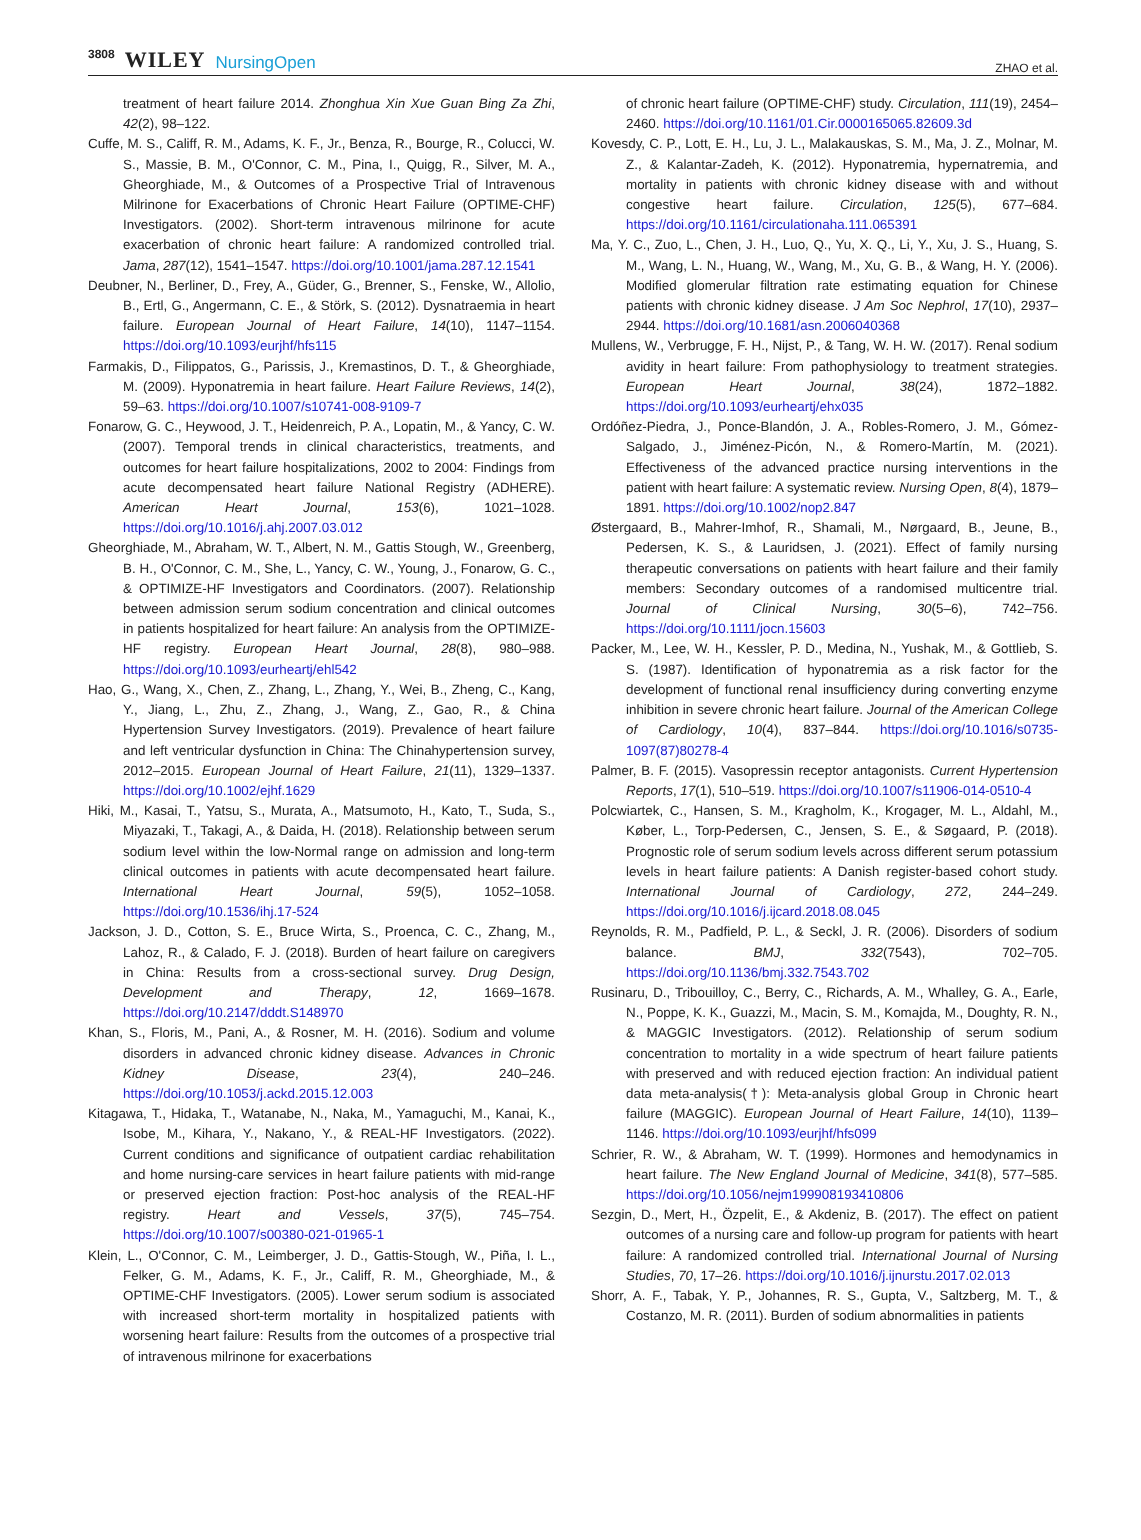3808 WILEY NursingOpen
ZHAO et al.
treatment of heart failure 2014. Zhonghua Xin Xue Guan Bing Za Zhi, 42(2), 98–122.
Cuffe, M. S., Califf, R. M., Adams, K. F., Jr., Benza, R., Bourge, R., Colucci, W. S., Massie, B. M., O'Connor, C. M., Pina, I., Quigg, R., Silver, M. A., Gheorghiade, M., & Outcomes of a Prospective Trial of Intravenous Milrinone for Exacerbations of Chronic Heart Failure (OPTIME-CHF) Investigators. (2002). Short-term intravenous milrinone for acute exacerbation of chronic heart failure: A randomized controlled trial. Jama, 287(12), 1541–1547. https://doi.org/10.1001/jama.287.12.1541
Deubner, N., Berliner, D., Frey, A., Güder, G., Brenner, S., Fenske, W., Allolio, B., Ertl, G., Angermann, C. E., & Störk, S. (2012). Dysnatraemia in heart failure. European Journal of Heart Failure, 14(10), 1147–1154. https://doi.org/10.1093/eurjhf/hfs115
Farmakis, D., Filippatos, G., Parissis, J., Kremastinos, D. T., & Gheorghiade, M. (2009). Hyponatremia in heart failure. Heart Failure Reviews, 14(2), 59–63. https://doi.org/10.1007/s10741-008-9109-7
Fonarow, G. C., Heywood, J. T., Heidenreich, P. A., Lopatin, M., & Yancy, C. W. (2007). Temporal trends in clinical characteristics, treatments, and outcomes for heart failure hospitalizations, 2002 to 2004: Findings from acute decompensated heart failure National Registry (ADHERE). American Heart Journal, 153(6), 1021–1028. https://doi.org/10.1016/j.ahj.2007.03.012
Gheorghiade, M., Abraham, W. T., Albert, N. M., Gattis Stough, W., Greenberg, B. H., O'Connor, C. M., She, L., Yancy, C. W., Young, J., Fonarow, G. C., & OPTIMIZE-HF Investigators and Coordinators. (2007). Relationship between admission serum sodium concentration and clinical outcomes in patients hospitalized for heart failure: An analysis from the OPTIMIZE-HF registry. European Heart Journal, 28(8), 980–988. https://doi.org/10.1093/eurheartj/ehl542
Hao, G., Wang, X., Chen, Z., Zhang, L., Zhang, Y., Wei, B., Zheng, C., Kang, Y., Jiang, L., Zhu, Z., Zhang, J., Wang, Z., Gao, R., & China Hypertension Survey Investigators. (2019). Prevalence of heart failure and left ventricular dysfunction in China: The Chinahypertension survey, 2012–2015. European Journal of Heart Failure, 21(11), 1329–1337. https://doi.org/10.1002/ejhf.1629
Hiki, M., Kasai, T., Yatsu, S., Murata, A., Matsumoto, H., Kato, T., Suda, S., Miyazaki, T., Takagi, A., & Daida, H. (2018). Relationship between serum sodium level within the low-Normal range on admission and long-term clinical outcomes in patients with acute decompensated heart failure. International Heart Journal, 59(5), 1052–1058. https://doi.org/10.1536/ihj.17-524
Jackson, J. D., Cotton, S. E., Bruce Wirta, S., Proenca, C. C., Zhang, M., Lahoz, R., & Calado, F. J. (2018). Burden of heart failure on caregivers in China: Results from a cross-sectional survey. Drug Design, Development and Therapy, 12, 1669–1678. https://doi.org/10.2147/dddt.S148970
Khan, S., Floris, M., Pani, A., & Rosner, M. H. (2016). Sodium and volume disorders in advanced chronic kidney disease. Advances in Chronic Kidney Disease, 23(4), 240–246. https://doi.org/10.1053/j.ackd.2015.12.003
Kitagawa, T., Hidaka, T., Watanabe, N., Naka, M., Yamaguchi, M., Kanai, K., Isobe, M., Kihara, Y., Nakano, Y., & REAL-HF Investigators. (2022). Current conditions and significance of outpatient cardiac rehabilitation and home nursing-care services in heart failure patients with mid-range or preserved ejection fraction: Post-hoc analysis of the REAL-HF registry. Heart and Vessels, 37(5), 745–754. https://doi.org/10.1007/s00380-021-01965-1
Klein, L., O'Connor, C. M., Leimberger, J. D., Gattis-Stough, W., Piña, I. L., Felker, G. M., Adams, K. F., Jr., Califf, R. M., Gheorghiade, M., & OPTIME-CHF Investigators. (2005). Lower serum sodium is associated with increased short-term mortality in hospitalized patients with worsening heart failure: Results from the outcomes of a prospective trial of intravenous milrinone for exacerbations
of chronic heart failure (OPTIME-CHF) study. Circulation, 111(19), 2454–2460. https://doi.org/10.1161/01.Cir.0000165065.82609.3d
Kovesdy, C. P., Lott, E. H., Lu, J. L., Malakauskas, S. M., Ma, J. Z., Molnar, M. Z., & Kalantar-Zadeh, K. (2012). Hyponatremia, hypernatremia, and mortality in patients with chronic kidney disease with and without congestive heart failure. Circulation, 125(5), 677–684. https://doi.org/10.1161/circulationaha.111.065391
Ma, Y. C., Zuo, L., Chen, J. H., Luo, Q., Yu, X. Q., Li, Y., Xu, J. S., Huang, S. M., Wang, L. N., Huang, W., Wang, M., Xu, G. B., & Wang, H. Y. (2006). Modified glomerular filtration rate estimating equation for Chinese patients with chronic kidney disease. J Am Soc Nephrol, 17(10), 2937–2944. https://doi.org/10.1681/asn.2006040368
Mullens, W., Verbrugge, F. H., Nijst, P., & Tang, W. H. W. (2017). Renal sodium avidity in heart failure: From pathophysiology to treatment strategies. European Heart Journal, 38(24), 1872–1882. https://doi.org/10.1093/eurheartj/ehx035
Ordóñez-Piedra, J., Ponce-Blandón, J. A., Robles-Romero, J. M., Gómez-Salgado, J., Jiménez-Picón, N., & Romero-Martín, M. (2021). Effectiveness of the advanced practice nursing interventions in the patient with heart failure: A systematic review. Nursing Open, 8(4), 1879–1891. https://doi.org/10.1002/nop2.847
Østergaard, B., Mahrer-Imhof, R., Shamali, M., Nørgaard, B., Jeune, B., Pedersen, K. S., & Lauridsen, J. (2021). Effect of family nursing therapeutic conversations on patients with heart failure and their family members: Secondary outcomes of a randomised multicentre trial. Journal of Clinical Nursing, 30(5–6), 742–756. https://doi.org/10.1111/jocn.15603
Packer, M., Lee, W. H., Kessler, P. D., Medina, N., Yushak, M., & Gottlieb, S. S. (1987). Identification of hyponatremia as a risk factor for the development of functional renal insufficiency during converting enzyme inhibition in severe chronic heart failure. Journal of the American College of Cardiology, 10(4), 837–844. https://doi.org/10.1016/s0735-1097(87)80278-4
Palmer, B. F. (2015). Vasopressin receptor antagonists. Current Hypertension Reports, 17(1), 510–519. https://doi.org/10.1007/s11906-014-0510-4
Polcwiartek, C., Hansen, S. M., Kragholm, K., Krogager, M. L., Aldahl, M., Køber, L., Torp-Pedersen, C., Jensen, S. E., & Søgaard, P. (2018). Prognostic role of serum sodium levels across different serum potassium levels in heart failure patients: A Danish register-based cohort study. International Journal of Cardiology, 272, 244–249. https://doi.org/10.1016/j.ijcard.2018.08.045
Reynolds, R. M., Padfield, P. L., & Seckl, J. R. (2006). Disorders of sodium balance. BMJ, 332(7543), 702–705. https://doi.org/10.1136/bmj.332.7543.702
Rusinaru, D., Tribouilloy, C., Berry, C., Richards, A. M., Whalley, G. A., Earle, N., Poppe, K. K., Guazzi, M., Macin, S. M., Komajda, M., Doughty, R. N., & MAGGIC Investigators. (2012). Relationship of serum sodium concentration to mortality in a wide spectrum of heart failure patients with preserved and with reduced ejection fraction: An individual patient data meta-analysis(†): Meta-analysis global Group in Chronic heart failure (MAGGIC). European Journal of Heart Failure, 14(10), 1139–1146. https://doi.org/10.1093/eurjhf/hfs099
Schrier, R. W., & Abraham, W. T. (1999). Hormones and hemodynamics in heart failure. The New England Journal of Medicine, 341(8), 577–585. https://doi.org/10.1056/nejm199908193410806
Sezgin, D., Mert, H., Özpelit, E., & Akdeniz, B. (2017). The effect on patient outcomes of a nursing care and follow-up program for patients with heart failure: A randomized controlled trial. International Journal of Nursing Studies, 70, 17–26. https://doi.org/10.1016/j.ijnurstu.2017.02.013
Shorr, A. F., Tabak, Y. P., Johannes, R. S., Gupta, V., Saltzberg, M. T., & Costanzo, M. R. (2011). Burden of sodium abnormalities in patients